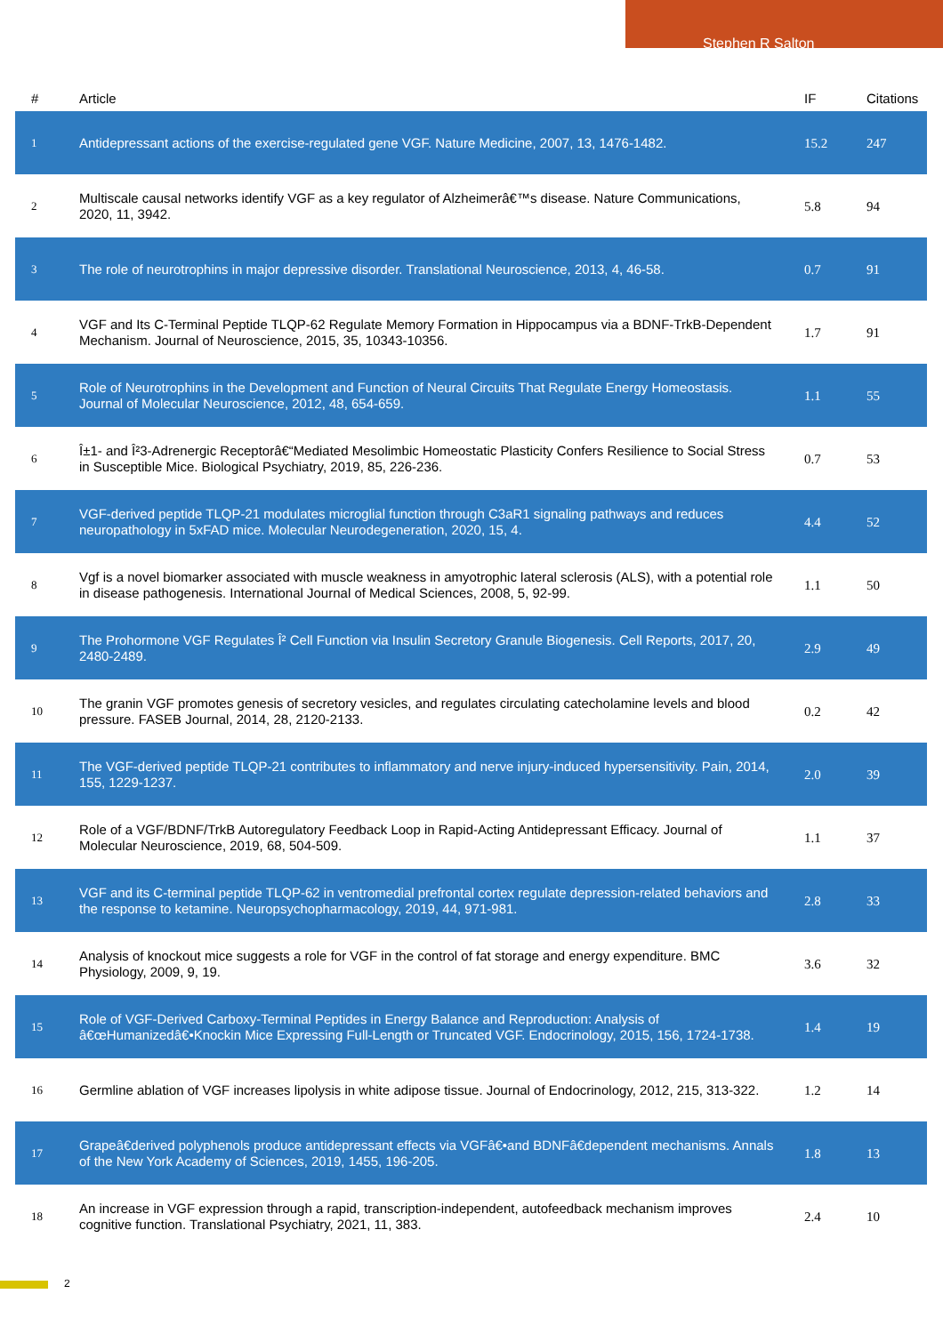Stephen R Salton
| # | Article | IF | Citations |
| --- | --- | --- | --- |
| 1 | Antidepressant actions of the exercise-regulated gene VGF. Nature Medicine, 2007, 13, 1476-1482. | 15.2 | 247 |
| 2 | Multiscale causal networks identify VGF as a key regulator of Alzheimerâ€™s disease. Nature Communications, 2020, 11, 3942. | 5.8 | 94 |
| 3 | The role of neurotrophins in major depressive disorder. Translational Neuroscience, 2013, 4, 46-58. | 0.7 | 91 |
| 4 | VGF and Its C-Terminal Peptide TLQP-62 Regulate Memory Formation in Hippocampus via a BDNF-TrkB-Dependent Mechanism. Journal of Neuroscience, 2015, 35, 10343-10356. | 1.7 | 91 |
| 5 | Role of Neurotrophins in the Development and Function of Neural Circuits That Regulate Energy Homeostasis. Journal of Molecular Neuroscience, 2012, 48, 654-659. | 1.1 | 55 |
| 6 | Î±1- and Î²3-Adrenergic Receptorâ€“Mediated Mesolimbic Homeostatic Plasticity Confers Resilience to Social Stress in Susceptible Mice. Biological Psychiatry, 2019, 85, 226-236. | 0.7 | 53 |
| 7 | VGF-derived peptide TLQP-21 modulates microglial function through C3aR1 signaling pathways and reduces neuropathology in 5xFAD mice. Molecular Neurodegeneration, 2020, 15, 4. | 4.4 | 52 |
| 8 | Vgf is a novel biomarker associated with muscle weakness in amyotrophic lateral sclerosis (ALS), with a potential role in disease pathogenesis. International Journal of Medical Sciences, 2008, 5, 92-99. | 1.1 | 50 |
| 9 | The Prohormone VGF Regulates Î² Cell Function via Insulin Secretory Granule Biogenesis. Cell Reports, 2017, 20, 2480-2489. | 2.9 | 49 |
| 10 | The granin VGF promotes genesis of secretory vesicles, and regulates circulating catecholamine levels and blood pressure. FASEB Journal, 2014, 28, 2120-2133. | 0.2 | 42 |
| 11 | The VGF-derived peptide TLQP-21 contributes to inflammatory and nerve injury-induced hypersensitivity. Pain, 2014, 155, 1229-1237. | 2.0 | 39 |
| 12 | Role of a VGF/BDNF/TrkB Autoregulatory Feedback Loop in Rapid-Acting Antidepressant Efficacy. Journal of Molecular Neuroscience, 2019, 68, 504-509. | 1.1 | 37 |
| 13 | VGF and its C-terminal peptide TLQP-62 in ventromedial prefrontal cortex regulate depression-related behaviors and the response to ketamine. Neuropsychopharmacology, 2019, 44, 971-981. | 2.8 | 33 |
| 14 | Analysis of knockout mice suggests a role for VGF in the control of fat storage and energy expenditure. BMC Physiology, 2009, 9, 19. | 3.6 | 32 |
| 15 | Role of VGF-Derived Carboxy-Terminal Peptides in Energy Balance and Reproduction: Analysis of â€œHumanizedâ€•Knockin Mice Expressing Full-Length or Truncated VGF. Endocrinology, 2015, 156, 1724-1738. | 1.4 | 19 |
| 16 | Germline ablation of VGF increases lipolysis in white adipose tissue. Journal of Endocrinology, 2012, 215, 313-322. | 1.2 | 14 |
| 17 | Grapeâ€derived polyphenols produce antidepressant effects via VGFâ€•and BDNFâ€dependent mechanisms. Annals of the New York Academy of Sciences, 2019, 1455, 196-205. | 1.8 | 13 |
| 18 | An increase in VGF expression through a rapid, transcription-independent, autofeedback mechanism improves cognitive function. Translational Psychiatry, 2021, 11, 383. | 2.4 | 10 |
2